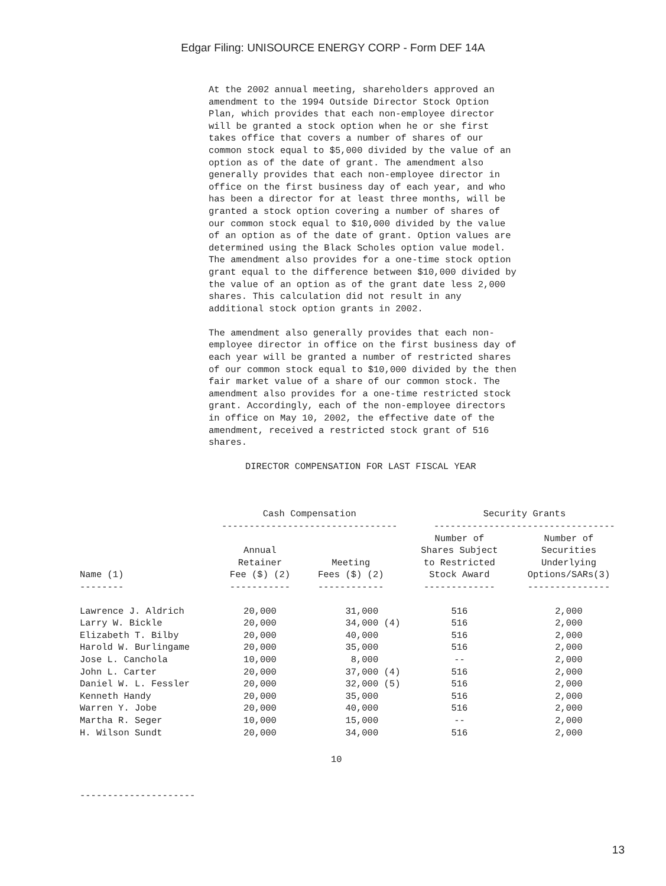Edgar Filing: UNISOURCE ENERGY CORP - Form DEF 14A
At the 2002 annual meeting, shareholders approved an
amendment to the 1994 Outside Director Stock Option
Plan, which provides that each non-employee director
will be granted a stock option when he or she first
takes office that covers a number of shares of our
common stock equal to $5,000 divided by the value of an
option as of the date of grant. The amendment also
generally provides that each non-employee director in
office on the first business day of each year, and who
has been a director for at least three months, will be
granted a stock option covering a number of shares of
our common stock equal to $10,000 divided by the value
of an option as of the date of grant. Option values are
determined using the Black Scholes option value model.
The amendment also provides for a one-time stock option
grant equal to the difference between $10,000 divided by
the value of an option as of the grant date less 2,000
shares. This calculation did not result in any
additional stock option grants in 2002.

The amendment also generally provides that each non-
employee director in office on the first business day of
each year will be granted a number of restricted shares
of our common stock equal to $10,000 divided by the then
fair market value of a share of our common stock. The
amendment also provides for a one-time restricted stock
grant. Accordingly, each of the non-employee directors
in office on May 10, 2002, the effective date of the
amendment, received a restricted stock grant of 516
shares.
DIRECTOR COMPENSATION FOR LAST FISCAL YEAR
| | Cash Compensation -------------------------------- | | Security Grants --------------------------------- | |
| --- | --- | --- | --- | --- |
| Name (1) -------- | Annual Retainer Fee ($) (2) ----------- | Meeting Fees ($) (2) ------------ | Number of Shares Subject to Restricted Stock Award ------------- | Number of Securities Underlying Options/SARs(3) --------------- |
| Lawrence J. Aldrich | 20,000 | 31,000 | 516 | 2,000 |
| Larry W. Bickle | 20,000 | 34,000 (4) | 516 | 2,000 |
| Elizabeth T. Bilby | 20,000 | 40,000 | 516 | 2,000 |
| Harold W. Burlingame | 20,000 | 35,000 | 516 | 2,000 |
| Jose L. Canchola | 10,000 | 8,000 | -- | 2,000 |
| John L. Carter | 20,000 | 37,000 (4) | 516 | 2,000 |
| Daniel W. L. Fessler | 20,000 | 32,000 (5) | 516 | 2,000 |
| Kenneth Handy | 20,000 | 35,000 | 516 | 2,000 |
| Warren Y. Jobe | 20,000 | 40,000 | 516 | 2,000 |
| Martha R. Seger | 10,000 | 15,000 | -- | 2,000 |
| H. Wilson Sundt | 20,000 | 34,000 | 516 | 2,000 |
10
---------------------
13